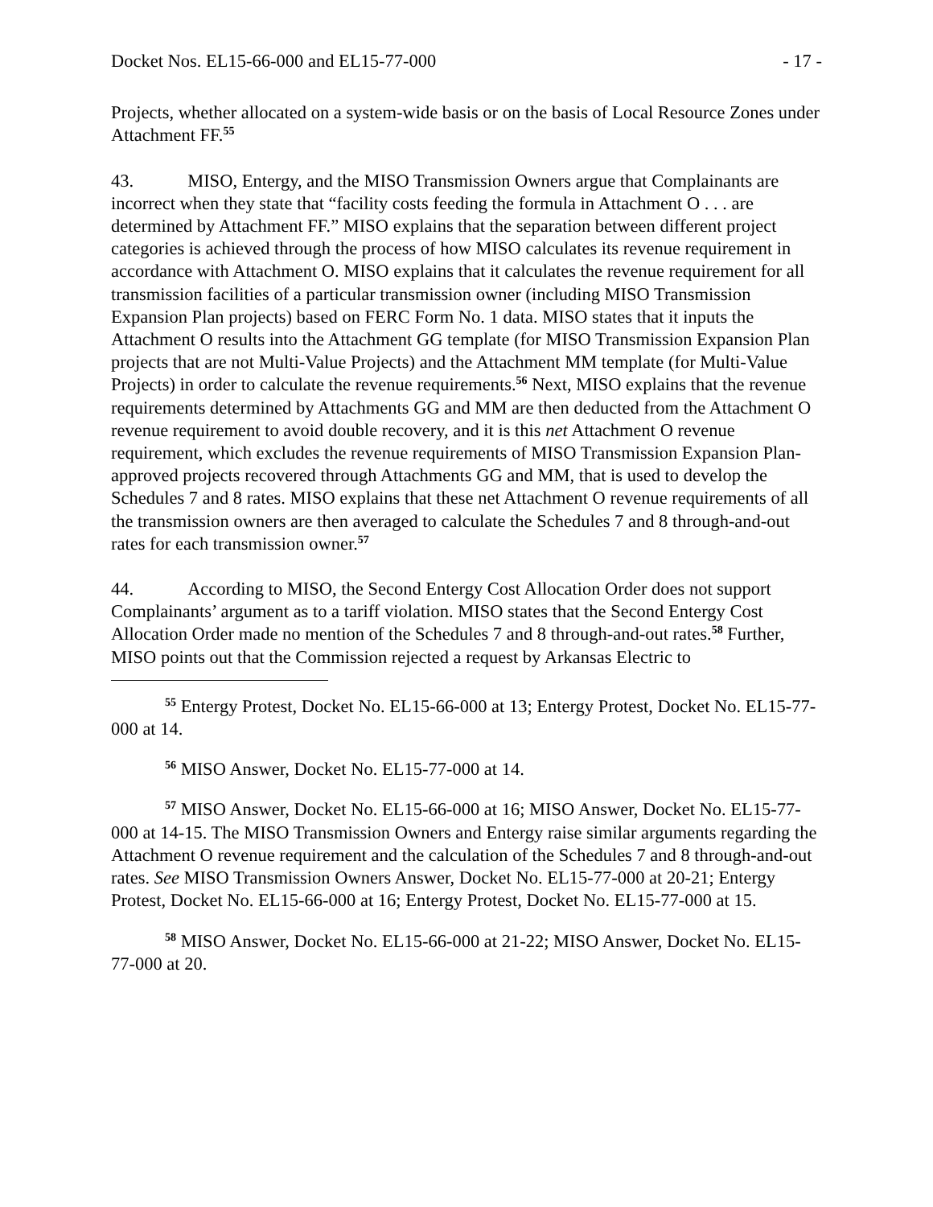Docket Nos. EL15-66-000 and EL15-77-000 - 17 -
Projects, whether allocated on a system-wide basis or on the basis of Local Resource Zones under Attachment FF.<sup>55</sup>
43. MISO, Entergy, and the MISO Transmission Owners argue that Complainants are incorrect when they state that “facility costs feeding the formula in Attachment O . . . are determined by Attachment FF.” MISO explains that the separation between different project categories is achieved through the process of how MISO calculates its revenue requirement in accordance with Attachment O. MISO explains that it calculates the revenue requirement for all transmission facilities of a particular transmission owner (including MISO Transmission Expansion Plan projects) based on FERC Form No. 1 data. MISO states that it inputs the Attachment O results into the Attachment GG template (for MISO Transmission Expansion Plan projects that are not Multi-Value Projects) and the Attachment MM template (for Multi-Value Projects) in order to calculate the revenue requirements.<sup>56</sup> Next, MISO explains that the revenue requirements determined by Attachments GG and MM are then deducted from the Attachment O revenue requirement to avoid double recovery, and it is this net Attachment O revenue requirement, which excludes the revenue requirements of MISO Transmission Expansion Plan-approved projects recovered through Attachments GG and MM, that is used to develop the Schedules 7 and 8 rates. MISO explains that these net Attachment O revenue requirements of all the transmission owners are then averaged to calculate the Schedules 7 and 8 through-and-out rates for each transmission owner.<sup>57</sup>
44. According to MISO, the Second Entergy Cost Allocation Order does not support Complainants’ argument as to a tariff violation. MISO states that the Second Entergy Cost Allocation Order made no mention of the Schedules 7 and 8 through-and-out rates.<sup>58</sup> Further, MISO points out that the Commission rejected a request by Arkansas Electric to
<sup>55</sup> Entergy Protest, Docket No. EL15-66-000 at 13; Entergy Protest, Docket No. EL15-77-000 at 14.
<sup>56</sup> MISO Answer, Docket No. EL15-77-000 at 14.
<sup>57</sup> MISO Answer, Docket No. EL15-66-000 at 16; MISO Answer, Docket No. EL15-77-000 at 14-15. The MISO Transmission Owners and Entergy raise similar arguments regarding the Attachment O revenue requirement and the calculation of the Schedules 7 and 8 through-and-out rates. See MISO Transmission Owners Answer, Docket No. EL15-77-000 at 20-21; Entergy Protest, Docket No. EL15-66-000 at 16; Entergy Protest, Docket No. EL15-77-000 at 15.
<sup>58</sup> MISO Answer, Docket No. EL15-66-000 at 21-22; MISO Answer, Docket No. EL15-77-000 at 20.